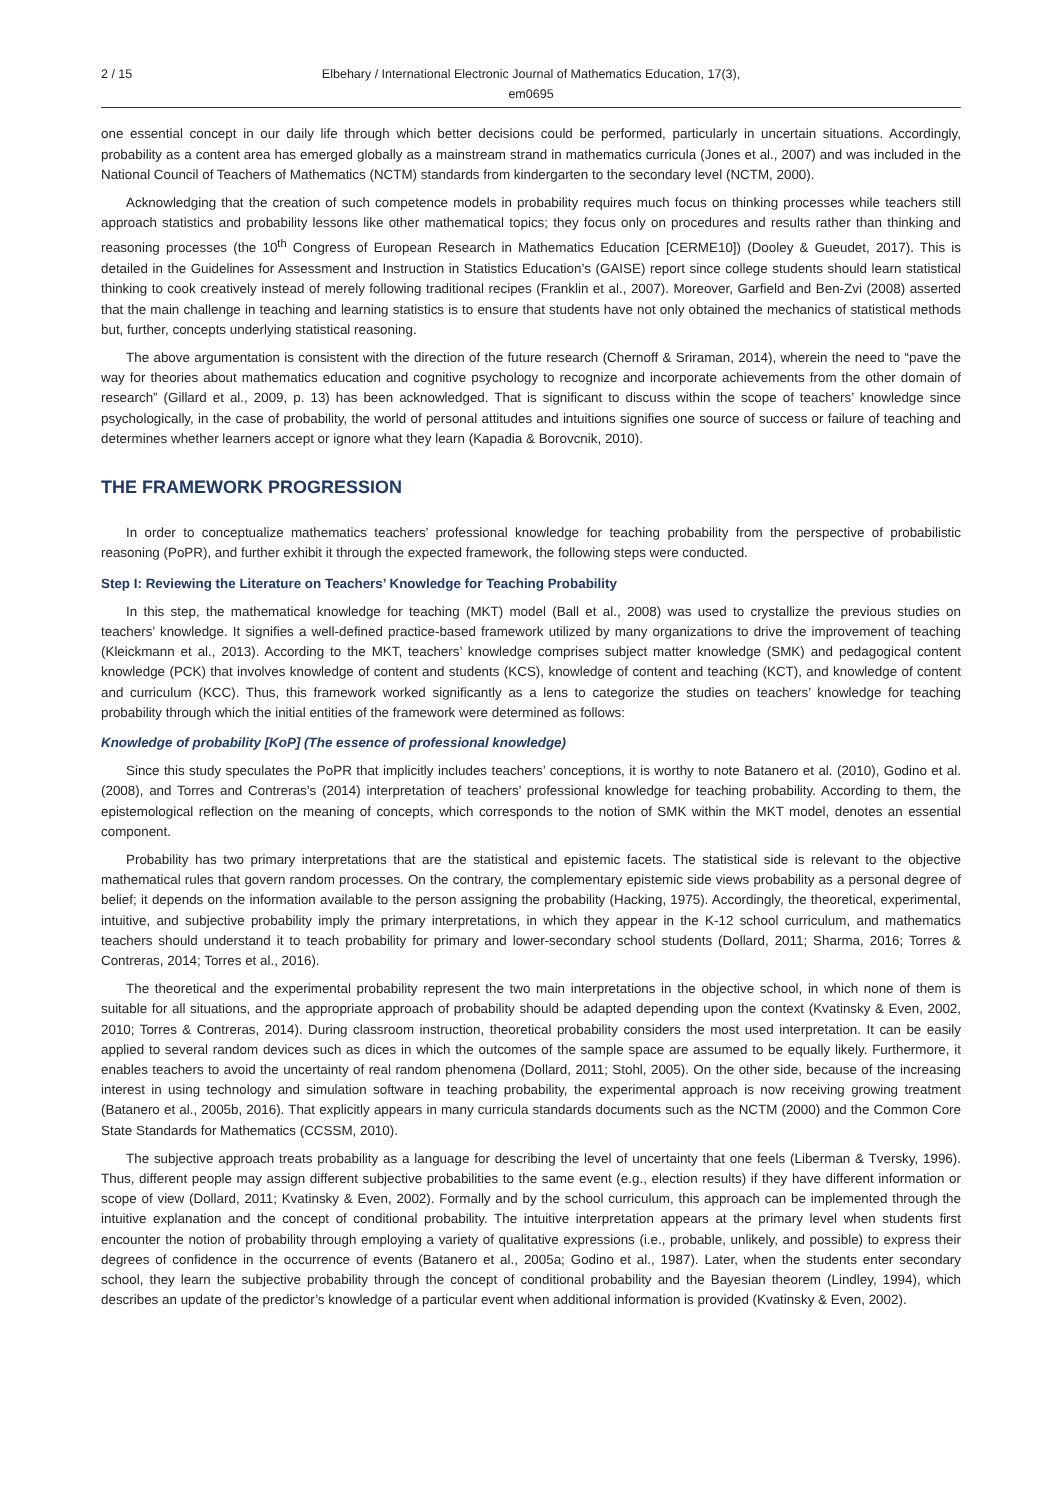2 / 15 Elbehary / International Electronic Journal of Mathematics Education, 17(3), em0695
one essential concept in our daily life through which better decisions could be performed, particularly in uncertain situations. Accordingly, probability as a content area has emerged globally as a mainstream strand in mathematics curricula (Jones et al., 2007) and was included in the National Council of Teachers of Mathematics (NCTM) standards from kindergarten to the secondary level (NCTM, 2000).
Acknowledging that the creation of such competence models in probability requires much focus on thinking processes while teachers still approach statistics and probability lessons like other mathematical topics; they focus only on procedures and results rather than thinking and reasoning processes (the 10<sup>th</sup> Congress of European Research in Mathematics Education [CERME10]) (Dooley & Gueudet, 2017). This is detailed in the Guidelines for Assessment and Instruction in Statistics Education’s (GAISE) report since college students should learn statistical thinking to cook creatively instead of merely following traditional recipes (Franklin et al., 2007). Moreover, Garfield and Ben-Zvi (2008) asserted that the main challenge in teaching and learning statistics is to ensure that students have not only obtained the mechanics of statistical methods but, further, concepts underlying statistical reasoning.
The above argumentation is consistent with the direction of the future research (Chernoff & Sriraman, 2014), wherein the need to “pave the way for theories about mathematics education and cognitive psychology to recognize and incorporate achievements from the other domain of research” (Gillard et al., 2009, p. 13) has been acknowledged. That is significant to discuss within the scope of teachers’ knowledge since psychologically, in the case of probability, the world of personal attitudes and intuitions signifies one source of success or failure of teaching and determines whether learners accept or ignore what they learn (Kapadia & Borovcnik, 2010).
THE FRAMEWORK PROGRESSION
In order to conceptualize mathematics teachers’ professional knowledge for teaching probability from the perspective of probabilistic reasoning (PoPR), and further exhibit it through the expected framework, the following steps were conducted.
Step I: Reviewing the Literature on Teachers’ Knowledge for Teaching Probability
In this step, the mathematical knowledge for teaching (MKT) model (Ball et al., 2008) was used to crystallize the previous studies on teachers’ knowledge. It signifies a well-defined practice-based framework utilized by many organizations to drive the improvement of teaching (Kleickmann et al., 2013). According to the MKT, teachers’ knowledge comprises subject matter knowledge (SMK) and pedagogical content knowledge (PCK) that involves knowledge of content and students (KCS), knowledge of content and teaching (KCT), and knowledge of content and curriculum (KCC). Thus, this framework worked significantly as a lens to categorize the studies on teachers’ knowledge for teaching probability through which the initial entities of the framework were determined as follows:
Knowledge of probability [KoP] (The essence of professional knowledge)
Since this study speculates the PoPR that implicitly includes teachers’ conceptions, it is worthy to note Batanero et al. (2010), Godino et al. (2008), and Torres and Contreras’s (2014) interpretation of teachers’ professional knowledge for teaching probability. According to them, the epistemological reflection on the meaning of concepts, which corresponds to the notion of SMK within the MKT model, denotes an essential component.
Probability has two primary interpretations that are the statistical and epistemic facets. The statistical side is relevant to the objective mathematical rules that govern random processes. On the contrary, the complementary epistemic side views probability as a personal degree of belief; it depends on the information available to the person assigning the probability (Hacking, 1975). Accordingly, the theoretical, experimental, intuitive, and subjective probability imply the primary interpretations, in which they appear in the K-12 school curriculum, and mathematics teachers should understand it to teach probability for primary and lower-secondary school students (Dollard, 2011; Sharma, 2016; Torres & Contreras, 2014; Torres et al., 2016).
The theoretical and the experimental probability represent the two main interpretations in the objective school, in which none of them is suitable for all situations, and the appropriate approach of probability should be adapted depending upon the context (Kvatinsky & Even, 2002, 2010; Torres & Contreras, 2014). During classroom instruction, theoretical probability considers the most used interpretation. It can be easily applied to several random devices such as dices in which the outcomes of the sample space are assumed to be equally likely. Furthermore, it enables teachers to avoid the uncertainty of real random phenomena (Dollard, 2011; Stohl, 2005). On the other side, because of the increasing interest in using technology and simulation software in teaching probability, the experimental approach is now receiving growing treatment (Batanero et al., 2005b, 2016). That explicitly appears in many curricula standards documents such as the NCTM (2000) and the Common Core State Standards for Mathematics (CCSSM, 2010).
The subjective approach treats probability as a language for describing the level of uncertainty that one feels (Liberman & Tversky, 1996). Thus, different people may assign different subjective probabilities to the same event (e.g., election results) if they have different information or scope of view (Dollard, 2011; Kvatinsky & Even, 2002). Formally and by the school curriculum, this approach can be implemented through the intuitive explanation and the concept of conditional probability. The intuitive interpretation appears at the primary level when students first encounter the notion of probability through employing a variety of qualitative expressions (i.e., probable, unlikely, and possible) to express their degrees of confidence in the occurrence of events (Batanero et al., 2005a; Godino et al., 1987). Later, when the students enter secondary school, they learn the subjective probability through the concept of conditional probability and the Bayesian theorem (Lindley, 1994), which describes an update of the predictor’s knowledge of a particular event when additional information is provided (Kvatinsky & Even, 2002).